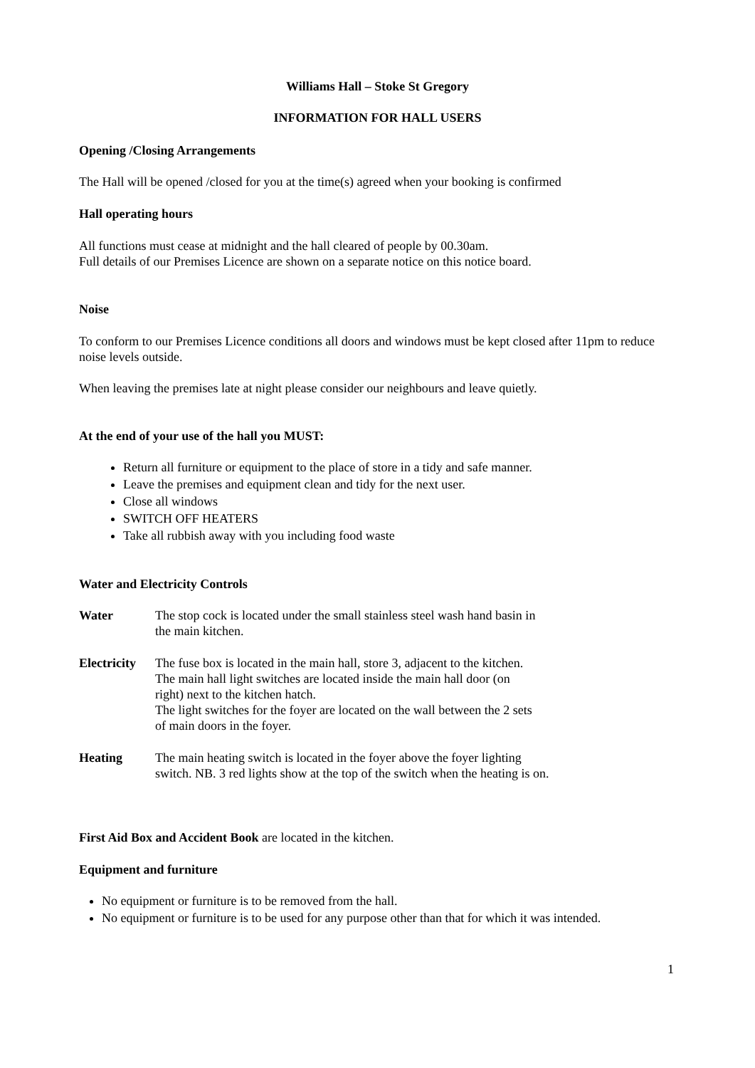Williams Hall – Stoke St Gregory
INFORMATION FOR HALL USERS
Opening /Closing Arrangements
The Hall will be opened /closed for you at the time(s) agreed when your booking is confirmed
Hall operating hours
All functions must cease at midnight and the hall cleared of people by 00.30am.
Full details of our Premises Licence are shown on a separate notice on this notice board.
Noise
To conform to our Premises Licence conditions all doors and windows must be kept closed after 11pm to reduce noise levels outside.
When leaving the premises late at night please consider our neighbours and leave quietly.
At the end of your use of the hall you MUST:
Return all furniture or equipment to the place of store in a tidy and safe manner.
Leave the premises and equipment clean and tidy for the next user.
Close all windows
SWITCH OFF HEATERS
Take all rubbish away with you including food waste
Water and Electricity Controls
Water The stop cock is located under the small stainless steel wash hand basin in
the main kitchen.
Electricity
The fuse box is located in the main hall, store 3, adjacent to the kitchen.
The main hall light switches are located inside the main hall door (on
right) next to the kitchen hatch.
The light switches for the foyer are located on the wall between the 2 sets
of main doors in the foyer.
Heating The main heating switch is located in the foyer above the foyer lighting
switch. NB. 3 red lights show at the top of the switch when the heating is on.
First Aid Box and Accident Book are located in the kitchen.
Equipment and furniture
No equipment or furniture is to be removed from the hall.
No equipment or furniture is to be used for any purpose other than that for which it was intended.
1